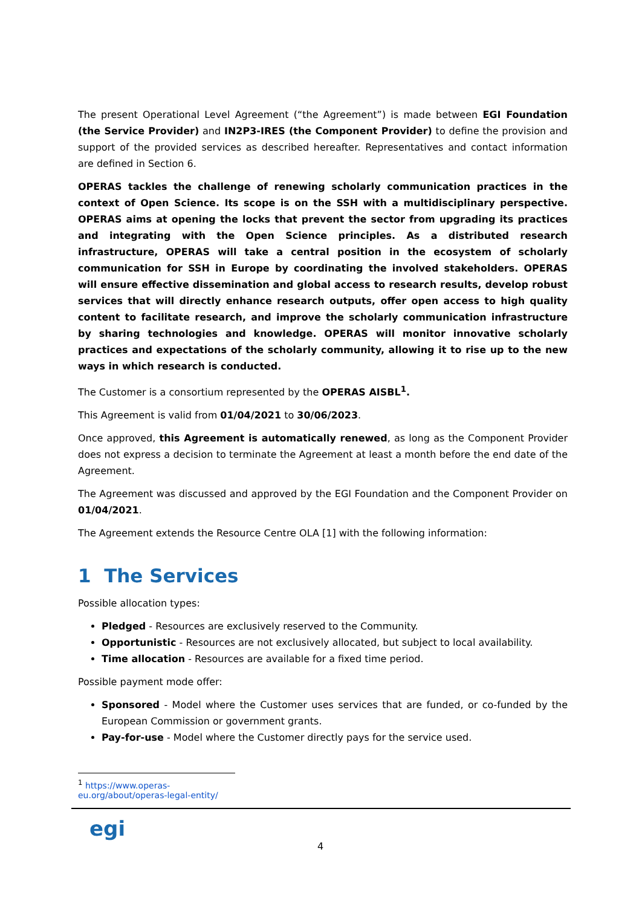The present Operational Level Agreement (“the Agreement”) is made between EGI Foundation (the Service Provider) and IN2P3-IRES (the Component Provider) to define the provision and support of the provided services as described hereafter. Representatives and contact information are defined in Section 6.
OPERAS tackles the challenge of renewing scholarly communication practices in the context of Open Science. Its scope is on the SSH with a multidisciplinary perspective. OPERAS aims at opening the locks that prevent the sector from upgrading its practices and integrating with the Open Science principles. As a distributed research infrastructure, OPERAS will take a central position in the ecosystem of scholarly communication for SSH in Europe by coordinating the involved stakeholders. OPERAS will ensure effective dissemination and global access to research results, develop robust services that will directly enhance research outputs, offer open access to high quality content to facilitate research, and improve the scholarly communication infrastructure by sharing technologies and knowledge. OPERAS will monitor innovative scholarly practices and expectations of the scholarly community, allowing it to rise up to the new ways in which research is conducted.
The Customer is a consortium represented by the OPERAS AISBL<sup>1</sup>.
This Agreement is valid from 01/04/2021 to 30/06/2023.
Once approved, this Agreement is automatically renewed, as long as the Component Provider does not express a decision to terminate the Agreement at least a month before the end date of the Agreement.
The Agreement was discussed and approved by the EGI Foundation and the Component Provider on 01/04/2021.
The Agreement extends the Resource Centre OLA [1] with the following information:
1 The Services
Possible allocation types:
Pledged - Resources are exclusively reserved to the Community.
Opportunistic - Resources are not exclusively allocated, but subject to local availability.
Time allocation - Resources are available for a fixed time period.
Possible payment mode offer:
Sponsored - Model where the Customer uses services that are funded, or co-funded by the European Commission or government grants.
Pay-for-use - Model where the Customer directly pays for the service used.
<sup>1</sup> https://www.operas-eu.org/about/operas-legal-entity/
egi
4